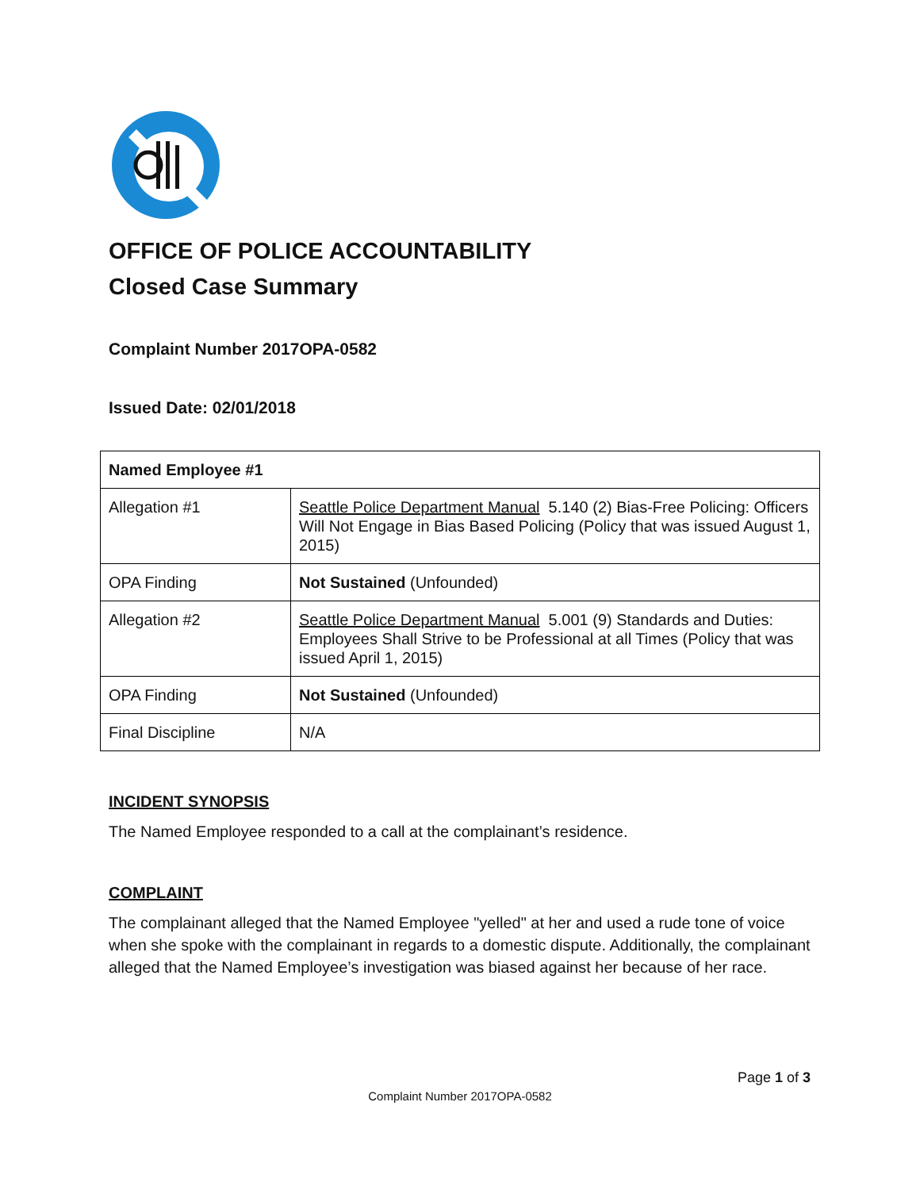OFFICE OF POLICE ACCOUNTABILITY
Closed Case Summary
Complaint Number 2017OPA-0582
Issued Date: 02/01/2018
| Named Employee #1 | |
| Allegation #1 | Seattle Police Department Manual 5.140 (2) Bias-Free Policing: Officers Will Not Engage in Bias Based Policing (Policy that was issued August 1, 2015) |
| OPA Finding | Not Sustained (Unfounded) |
| Allegation #2 | Seattle Police Department Manual 5.001 (9) Standards and Duties: Employees Shall Strive to be Professional at all Times (Policy that was issued April 1, 2015) |
| OPA Finding | Not Sustained (Unfounded) |
| Final Discipline | N/A |
INCIDENT SYNOPSIS
The Named Employee responded to a call at the complainant’s residence.
COMPLAINT
The complainant alleged that the Named Employee "yelled" at her and used a rude tone of voice when she spoke with the complainant in regards to a domestic dispute. Additionally, the complainant alleged that the Named Employee’s investigation was biased against her because of her race.
Page 1 of 3
Complaint Number 2017OPA-0582